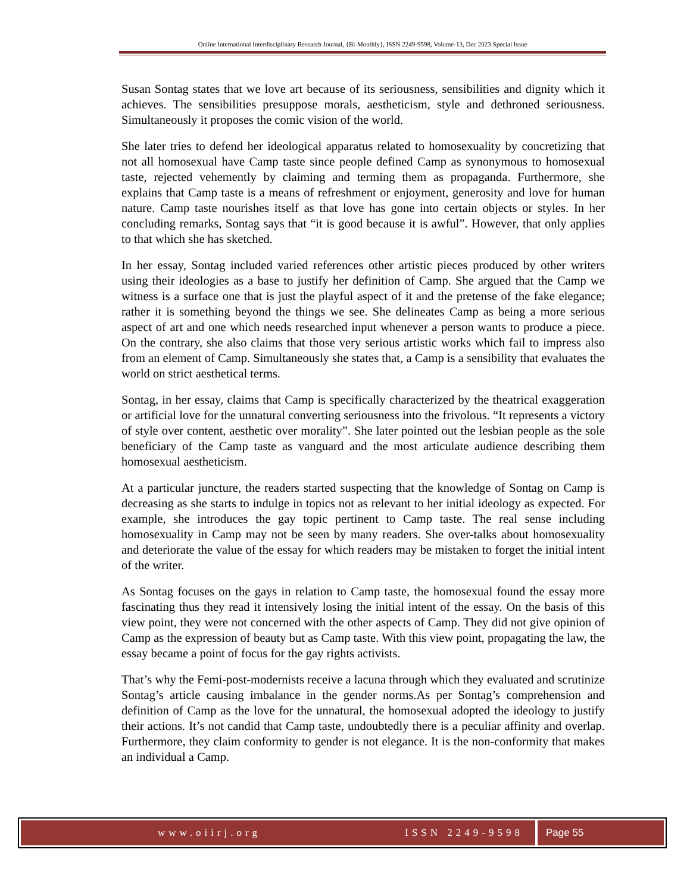Online International Interdisciplinary Research Journal, {Bi-Monthly}, ISSN 2249-9598, Volume-13, Dec 2023 Special Issue
Susan Sontag states that we love art because of its seriousness, sensibilities and dignity which it achieves. The sensibilities presuppose morals, aestheticism, style and dethroned seriousness. Simultaneously it proposes the comic vision of the world.
She later tries to defend her ideological apparatus related to homosexuality by concretizing that not all homosexual have Camp taste since people defined Camp as synonymous to homosexual taste, rejected vehemently by claiming and terming them as propaganda. Furthermore, she explains that Camp taste is a means of refreshment or enjoyment, generosity and love for human nature. Camp taste nourishes itself as that love has gone into certain objects or styles. In her concluding remarks, Sontag says that “it is good because it is awful”. However, that only applies to that which she has sketched.
In her essay, Sontag included varied references other artistic pieces produced by other writers using their ideologies as a base to justify her definition of Camp. She argued that the Camp we witness is a surface one that is just the playful aspect of it and the pretense of the fake elegance; rather it is something beyond the things we see. She delineates Camp as being a more serious aspect of art and one which needs researched input whenever a person wants to produce a piece. On the contrary, she also claims that those very serious artistic works which fail to impress also from an element of Camp. Simultaneously she states that, a Camp is a sensibility that evaluates the world on strict aesthetical terms.
Sontag, in her essay, claims that Camp is specifically characterized by the theatrical exaggeration or artificial love for the unnatural converting seriousness into the frivolous. “It represents a victory of style over content, aesthetic over morality”. She later pointed out the lesbian people as the sole beneficiary of the Camp taste as vanguard and the most articulate audience describing them homosexual aestheticism.
At a particular juncture, the readers started suspecting that the knowledge of Sontag on Camp is decreasing as she starts to indulge in topics not as relevant to her initial ideology as expected. For example, she introduces the gay topic pertinent to Camp taste. The real sense including homosexuality in Camp may not be seen by many readers. She over-talks about homosexuality and deteriorate the value of the essay for which readers may be mistaken to forget the initial intent of the writer.
As Sontag focuses on the gays in relation to Camp taste, the homosexual found the essay more fascinating thus they read it intensively losing the initial intent of the essay. On the basis of this view point, they were not concerned with the other aspects of Camp. They did not give opinion of Camp as the expression of beauty but as Camp taste. With this view point, propagating the law, the essay became a point of focus for the gay rights activists.
That’s why the Femi-post-modernists receive a lacuna through which they evaluated and scrutinize Sontag’s article causing imbalance in the gender norms.As per Sontag’s comprehension and definition of Camp as the love for the unnatural, the homosexual adopted the ideology to justify their actions. It’s not candid that Camp taste, undoubtedly there is a peculiar affinity and overlap. Furthermore, they claim conformity to gender is not elegance. It is the non-conformity that makes an individual a Camp.
www.oiirj.org ISSN 2249-9598 Page 55